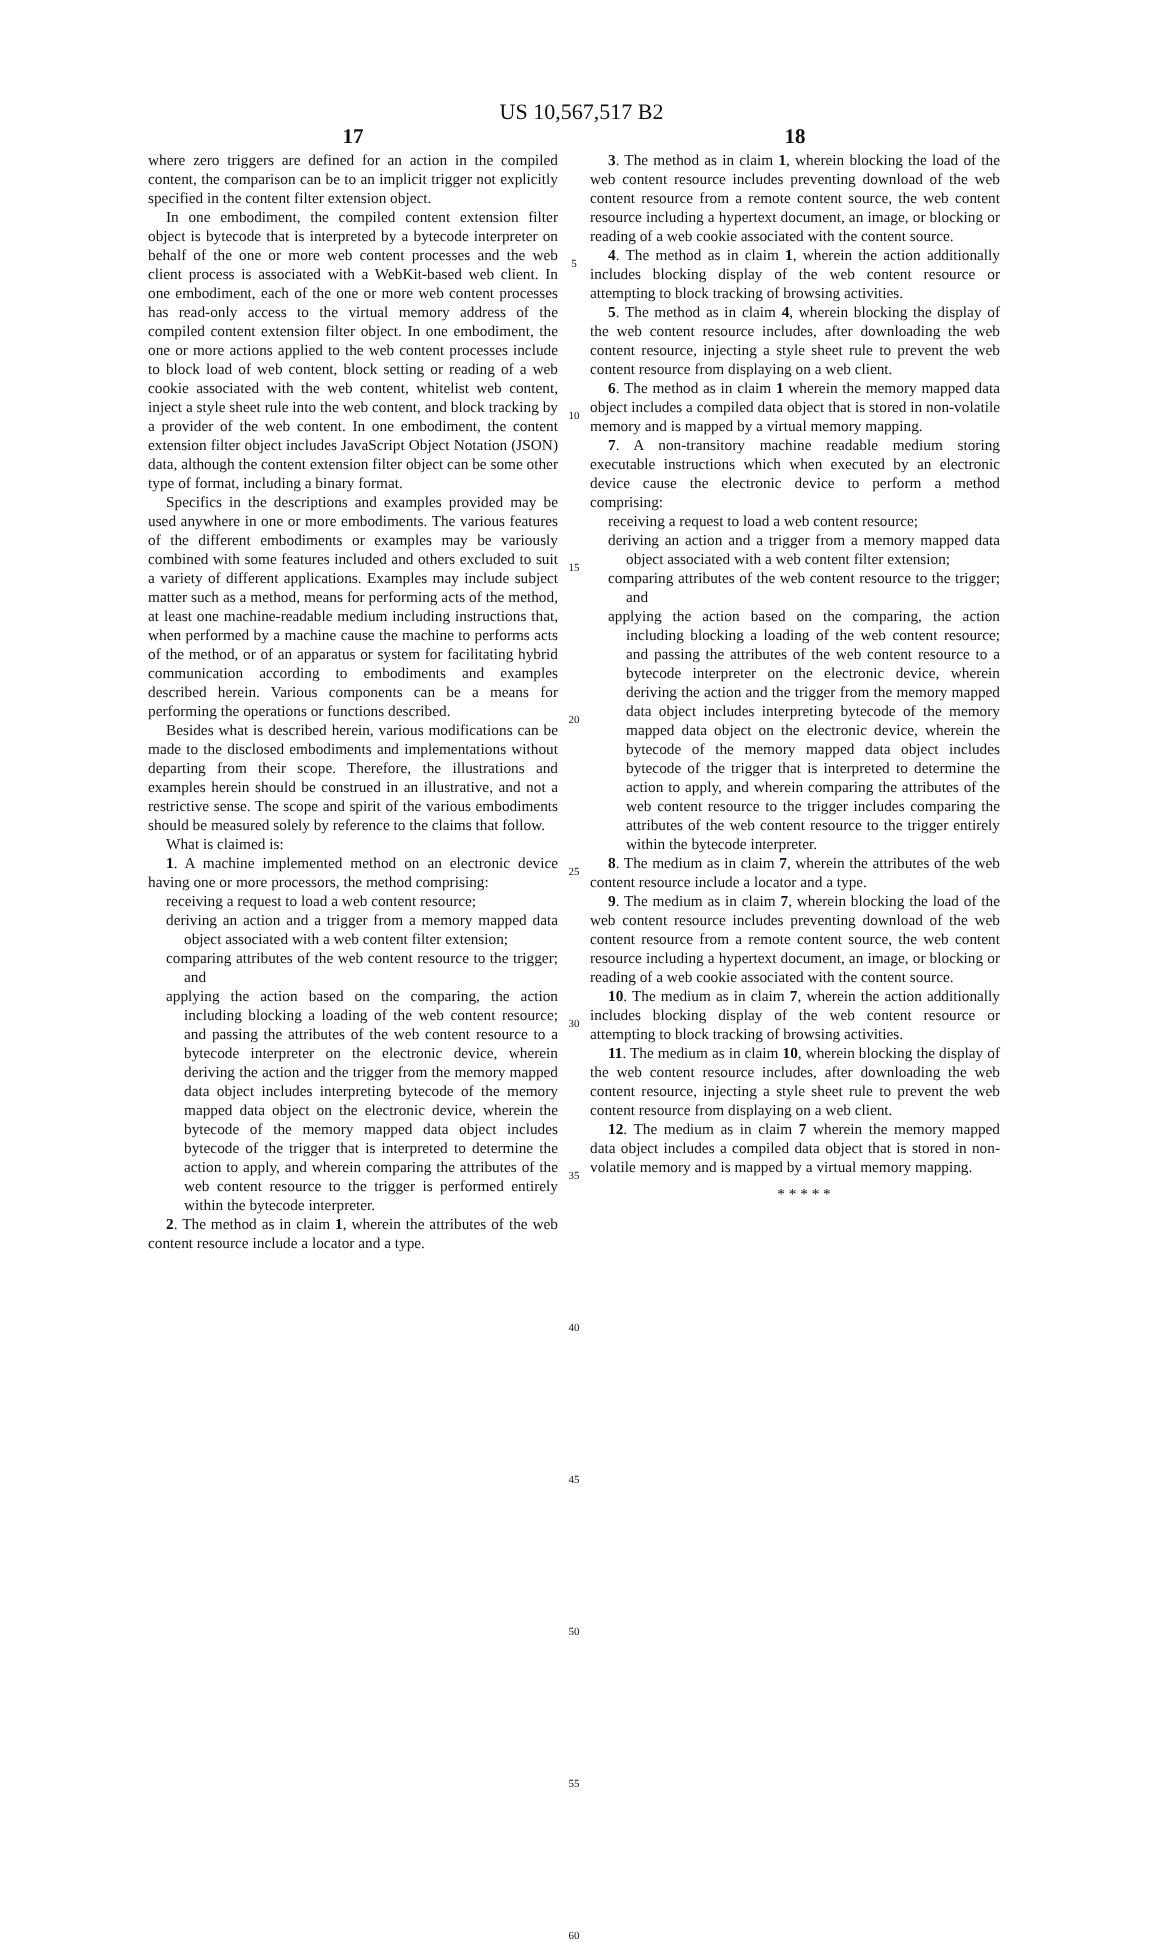US 10,567,517 B2
17
where zero triggers are defined for an action in the compiled content, the comparison can be to an implicit trigger not explicitly specified in the content filter extension object.
In one embodiment, the compiled content extension filter object is bytecode that is interpreted by a bytecode interpreter on behalf of the one or more web content processes and the web client process is associated with a WebKit-based web client. In one embodiment, each of the one or more web content processes has read-only access to the virtual memory address of the compiled content extension filter object. In one embodiment, the one or more actions applied to the web content processes include to block load of web content, block setting or reading of a web cookie associated with the web content, whitelist web content, inject a style sheet rule into the web content, and block tracking by a provider of the web content. In one embodiment, the content extension filter object includes JavaScript Object Notation (JSON) data, although the content extension filter object can be some other type of format, including a binary format.
Specifics in the descriptions and examples provided may be used anywhere in one or more embodiments. The various features of the different embodiments or examples may be variously combined with some features included and others excluded to suit a variety of different applications. Examples may include subject matter such as a method, means for performing acts of the method, at least one machine-readable medium including instructions that, when performed by a machine cause the machine to performs acts of the method, or of an apparatus or system for facilitating hybrid communication according to embodiments and examples described herein. Various components can be a means for performing the operations or functions described.
Besides what is described herein, various modifications can be made to the disclosed embodiments and implementations without departing from their scope. Therefore, the illustrations and examples herein should be construed in an illustrative, and not a restrictive sense. The scope and spirit of the various embodiments should be measured solely by reference to the claims that follow.
What is claimed is:
1. A machine implemented method on an electronic device having one or more processors, the method comprising:
receiving a request to load a web content resource;
deriving an action and a trigger from a memory mapped data object associated with a web content filter extension;
comparing attributes of the web content resource to the trigger; and
applying the action based on the comparing, the action including blocking a loading of the web content resource; and passing the attributes of the web content resource to a bytecode interpreter on the electronic device, wherein deriving the action and the trigger from the memory mapped data object includes interpreting bytecode of the memory mapped data object on the electronic device, wherein the bytecode of the memory mapped data object includes bytecode of the trigger that is interpreted to determine the action to apply, and wherein comparing the attributes of the web content resource to the trigger is performed entirely within the bytecode interpreter.
2. The method as in claim 1, wherein the attributes of the web content resource include a locator and a type.
5
10
15
20
25
30
35
40
45
50
55
60
18
3. The method as in claim 1, wherein blocking the load of the web content resource includes preventing download of the web content resource from a remote content source, the web content resource including a hypertext document, an image, or blocking or reading of a web cookie associated with the content source.
4. The method as in claim 1, wherein the action additionally includes blocking display of the web content resource or attempting to block tracking of browsing activities.
5. The method as in claim 4, wherein blocking the display of the web content resource includes, after downloading the web content resource, injecting a style sheet rule to prevent the web content resource from displaying on a web client.
6. The method as in claim 1 wherein the memory mapped data object includes a compiled data object that is stored in non-volatile memory and is mapped by a virtual memory mapping.
7. A non-transitory machine readable medium storing executable instructions which when executed by an electronic device cause the electronic device to perform a method comprising:
receiving a request to load a web content resource;
deriving an action and a trigger from a memory mapped data object associated with a web content filter extension;
comparing attributes of the web content resource to the trigger; and
applying the action based on the comparing, the action including blocking a loading of the web content resource; and passing the attributes of the web content resource to a bytecode interpreter on the electronic device, wherein deriving the action and the trigger from the memory mapped data object includes interpreting bytecode of the memory mapped data object on the electronic device, wherein the bytecode of the memory mapped data object includes bytecode of the trigger that is interpreted to determine the action to apply, and wherein comparing the attributes of the web content resource to the trigger includes comparing the attributes of the web content resource to the trigger entirely within the bytecode interpreter.
8. The medium as in claim 7, wherein the attributes of the web content resource include a locator and a type.
9. The medium as in claim 7, wherein blocking the load of the web content resource includes preventing download of the web content resource from a remote content source, the web content resource including a hypertext document, an image, or blocking or reading of a web cookie associated with the content source.
10. The medium as in claim 7, wherein the action additionally includes blocking display of the web content resource or attempting to block tracking of browsing activities.
11. The medium as in claim 10, wherein blocking the display of the web content resource includes, after downloading the web content resource, injecting a style sheet rule to prevent the web content resource from displaying on a web client.
12. The medium as in claim 7 wherein the memory mapped data object includes a compiled data object that is stored in non-volatile memory and is mapped by a virtual memory mapping.
* * * * *